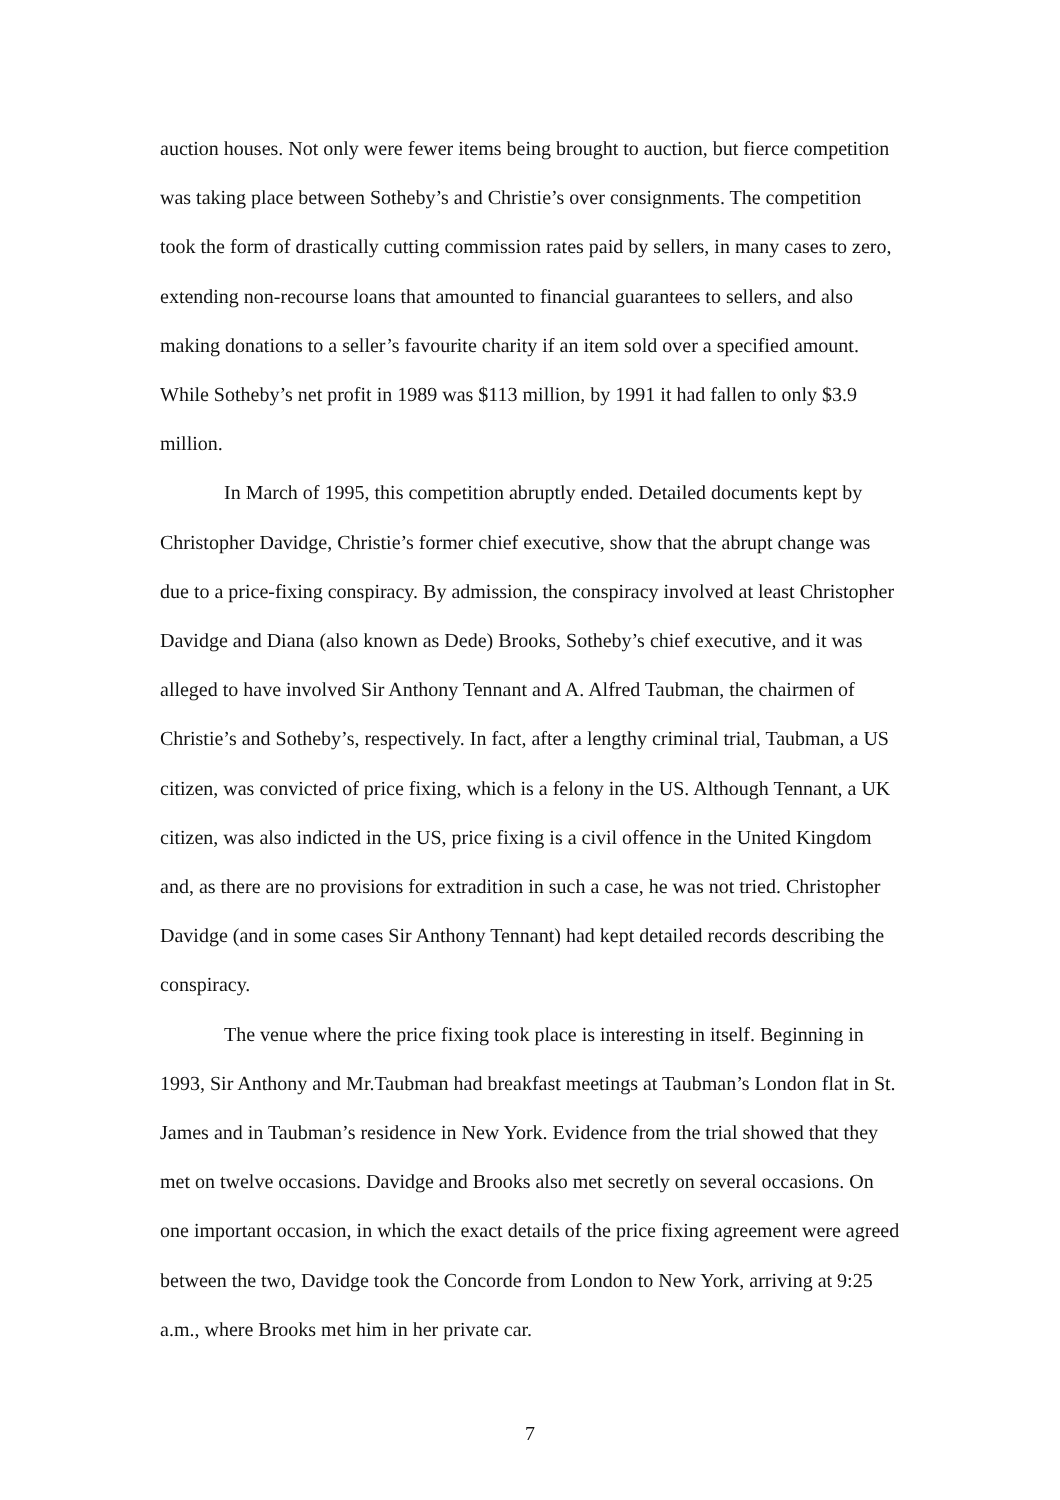auction houses. Not only were fewer items being brought to auction, but fierce competition was taking place between Sotheby’s and Christie’s over consignments. The competition took the form of drastically cutting commission rates paid by sellers, in many cases to zero, extending non-recourse loans that amounted to financial guarantees to sellers, and also making donations to a seller’s favourite charity if an item sold over a specified amount. While Sotheby’s net profit in 1989 was $113 million, by 1991 it had fallen to only $3.9 million.
In March of 1995, this competition abruptly ended. Detailed documents kept by Christopher Davidge, Christie’s former chief executive, show that the abrupt change was due to a price-fixing conspiracy. By admission, the conspiracy involved at least Christopher Davidge and Diana (also known as Dede) Brooks, Sotheby’s chief executive, and it was alleged to have involved Sir Anthony Tennant and A. Alfred Taubman, the chairmen of Christie’s and Sotheby’s, respectively. In fact, after a lengthy criminal trial, Taubman, a US citizen, was convicted of price fixing, which is a felony in the US. Although Tennant, a UK citizen, was also indicted in the US, price fixing is a civil offence in the United Kingdom and, as there are no provisions for extradition in such a case, he was not tried. Christopher Davidge (and in some cases Sir Anthony Tennant) had kept detailed records describing the conspiracy.
The venue where the price fixing took place is interesting in itself. Beginning in 1993, Sir Anthony and Mr.Taubman had breakfast meetings at Taubman’s London flat in St. James and in Taubman’s residence in New York. Evidence from the trial showed that they met on twelve occasions. Davidge and Brooks also met secretly on several occasions. On one important occasion, in which the exact details of the price fixing agreement were agreed between the two, Davidge took the Concorde from London to New York, arriving at 9:25 a.m., where Brooks met him in her private car.
7